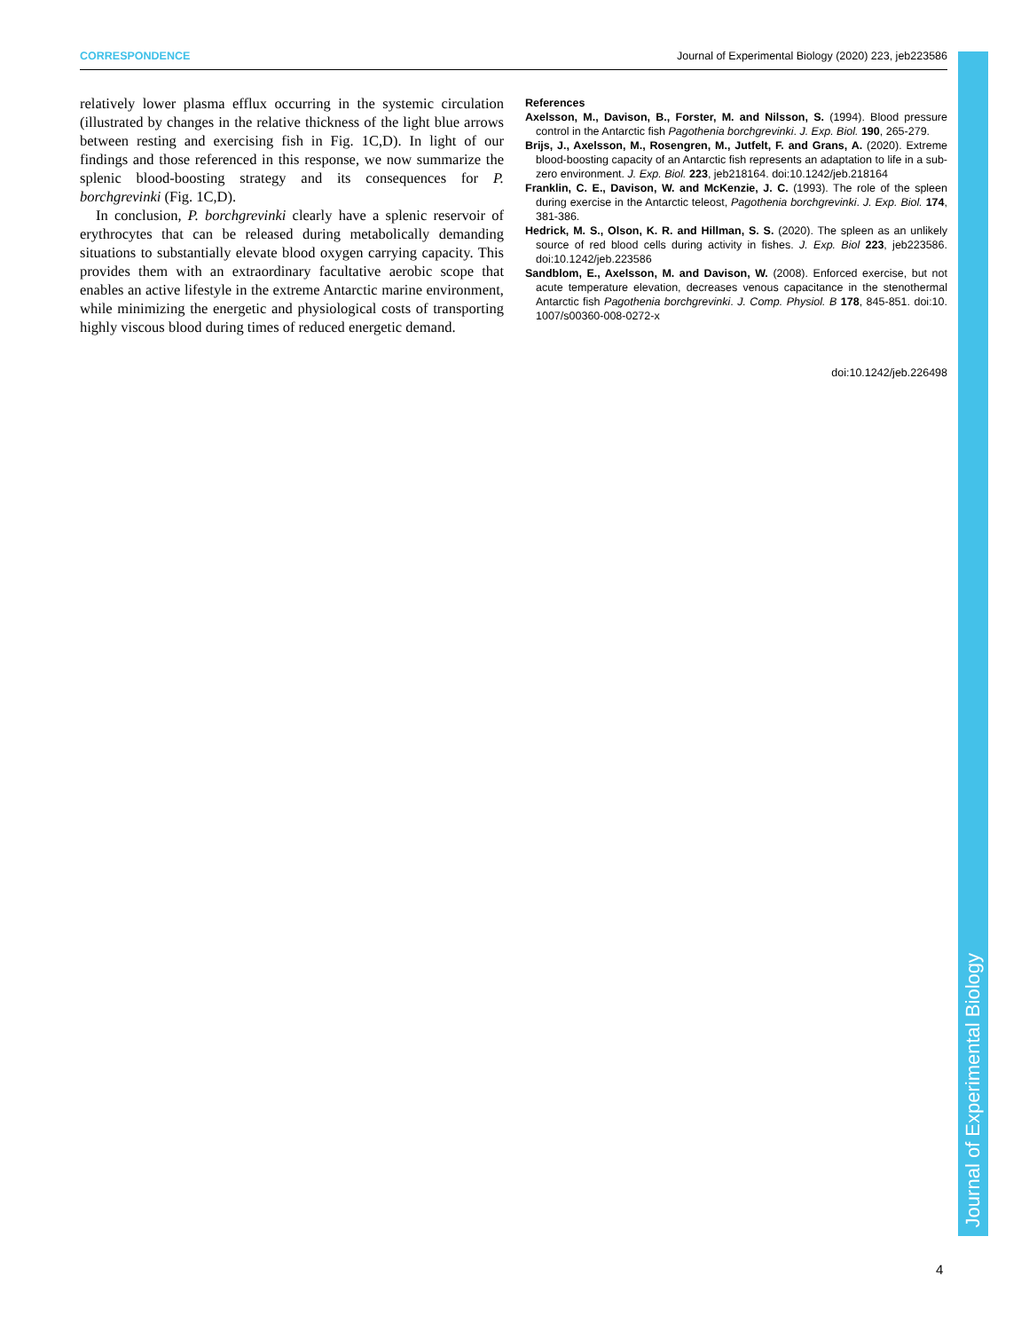CORRESPONDENCE Journal of Experimental Biology (2020) 223, jeb223586
relatively lower plasma efflux occurring in the systemic circulation (illustrated by changes in the relative thickness of the light blue arrows between resting and exercising fish in Fig. 1C,D). In light of our findings and those referenced in this response, we now summarize the splenic blood-boosting strategy and its consequences for P. borchgrevinki (Fig. 1C,D).
In conclusion, P. borchgrevinki clearly have a splenic reservoir of erythrocytes that can be released during metabolically demanding situations to substantially elevate blood oxygen carrying capacity. This provides them with an extraordinary facultative aerobic scope that enables an active lifestyle in the extreme Antarctic marine environment, while minimizing the energetic and physiological costs of transporting highly viscous blood during times of reduced energetic demand.
References
Axelsson, M., Davison, B., Forster, M. and Nilsson, S. (1994). Blood pressure control in the Antarctic fish Pagothenia borchgrevinki. J. Exp. Biol. 190, 265-279.
Brijs, J., Axelsson, M., Rosengren, M., Jutfelt, F. and Grans, A. (2020). Extreme blood-boosting capacity of an Antarctic fish represents an adaptation to life in a sub-zero environment. J. Exp. Biol. 223, jeb218164. doi:10.1242/jeb.218164
Franklin, C. E., Davison, W. and McKenzie, J. C. (1993). The role of the spleen during exercise in the Antarctic teleost, Pagothenia borchgrevinki. J. Exp. Biol. 174, 381-386.
Hedrick, M. S., Olson, K. R. and Hillman, S. S. (2020). The spleen as an unlikely source of red blood cells during activity in fishes. J. Exp. Biol 223, jeb223586. doi:10.1242/jeb.223586
Sandblom, E., Axelsson, M. and Davison, W. (2008). Enforced exercise, but not acute temperature elevation, decreases venous capacitance in the stenothermal Antarctic fish Pagothenia borchgrevinki. J. Comp. Physiol. B 178, 845-851. doi:10. 1007/s00360-008-0272-x
doi:10.1242/jeb.226498
Journal of Experimental Biology
4